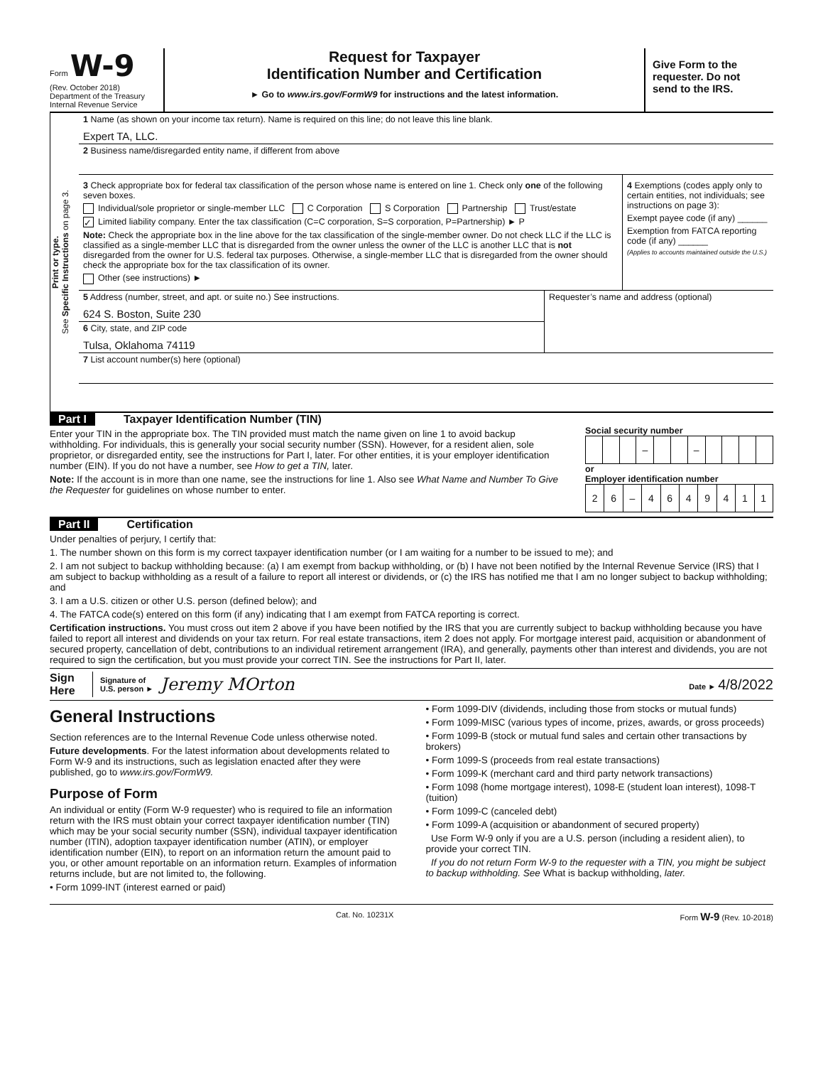Form W-9
(Rev. October 2018)
Department of the Treasury
Internal Revenue Service
Request for Taxpayer
Identification Number and Certification
► Go to www.irs.gov/FormW9 for instructions and the latest information.
Give Form to the requester. Do not send to the IRS.
Print or type.
See Specific Instructions on page 3.
1 Name (as shown on your income tax return). Name is required on this line; do not leave this line blank.
Expert TA, LLC.
2 Business name/disregarded entity name, if different from above
3 Check appropriate box for federal tax classification of the person whose name is entered on line 1. Check only one of the following seven boxes.
Individual/sole proprietor or single-member LLC C Corporation S Corporation Partnership Trust/estate
✓ Limited liability company. Enter the tax classification (C=C corporation, S=S corporation, P=Partnership) ► P
Note: Check the appropriate box in the line above for the tax classification of the single-member owner. Do not check LLC if the LLC is classified as a single-member LLC that is disregarded from the owner unless the owner of the LLC is another LLC that is not disregarded from the owner for U.S. federal tax purposes. Otherwise, a single-member LLC that is disregarded from the owner should check the appropriate box for the tax classification of its owner.
Other (see instructions) ►
4 Exemptions (codes apply only to certain entities, not individuals; see instructions on page 3):
Exempt payee code (if any) ______
Exemption from FATCA reporting code (if any) ______
(Applies to accounts maintained outside the U.S.)
5 Address (number, street, and apt. or suite no.) See instructions.
624 S. Boston, Suite 230
6 City, state, and ZIP code
Tulsa, Oklahoma 74119
Requester’s name and address (optional)
7 List account number(s) here (optional)
Part I Taxpayer Identification Number (TIN)
Enter your TIN in the appropriate box. The TIN provided must match the name given on line 1 to avoid backup withholding. For individuals, this is generally your social security number (SSN). However, for a resident alien, sole proprietor, or disregarded entity, see the instructions for Part I, later. For other entities, it is your employer identification number (EIN). If you do not have a number, see How to get a TIN, later.
Note: If the account is in more than one name, see the instructions for line 1. Also see What Name and Number To Give the Requester for guidelines on whose number to enter.
Social security number
| | | | – | | | – | | | | |
or
Employer identification number
| 2 | 6 | – | 4 | 6 | 4 | 9 | 4 | 1 | 1 |
Part II Certification
Under penalties of perjury, I certify that:
1. The number shown on this form is my correct taxpayer identification number (or I am waiting for a number to be issued to me); and
2. I am not subject to backup withholding because: (a) I am exempt from backup withholding, or (b) I have not been notified by the Internal Revenue Service (IRS) that I am subject to backup withholding as a result of a failure to report all interest or dividends, or (c) the IRS has notified me that I am no longer subject to backup withholding; and
3. I am a U.S. citizen or other U.S. person (defined below); and
4. The FATCA code(s) entered on this form (if any) indicating that I am exempt from FATCA reporting is correct.
Certification instructions. You must cross out item 2 above if you have been notified by the IRS that you are currently subject to backup withholding because you have failed to report all interest and dividends on your tax return. For real estate transactions, item 2 does not apply. For mortgage interest paid, acquisition or abandonment of secured property, cancellation of debt, contributions to an individual retirement arrangement (IRA), and generally, payments other than interest and dividends, you are not required to sign the certification, but you must provide your correct TIN. See the instructions for Part II, later.
Sign Here
Signature of
U.S. person ►
Jeremy MOrton
Date ► 4/8/2022
General Instructions
Section references are to the Internal Revenue Code unless otherwise noted.
Future developments. For the latest information about developments related to Form W-9 and its instructions, such as legislation enacted after they were published, go to www.irs.gov/FormW9.
Purpose of Form
An individual or entity (Form W-9 requester) who is required to file an information return with the IRS must obtain your correct taxpayer identification number (TIN) which may be your social security number (SSN), individual taxpayer identification number (ITIN), adoption taxpayer identification number (ATIN), or employer identification number (EIN), to report on an information return the amount paid to you, or other amount reportable on an information return. Examples of information returns include, but are not limited to, the following.
• Form 1099-INT (interest earned or paid)
• Form 1099-DIV (dividends, including those from stocks or mutual funds)
• Form 1099-MISC (various types of income, prizes, awards, or gross proceeds)
• Form 1099-B (stock or mutual fund sales and certain other transactions by brokers)
• Form 1099-S (proceeds from real estate transactions)
• Form 1099-K (merchant card and third party network transactions)
• Form 1098 (home mortgage interest), 1098-E (student loan interest), 1098-T (tuition)
• Form 1099-C (canceled debt)
• Form 1099-A (acquisition or abandonment of secured property)
Use Form W-9 only if you are a U.S. person (including a resident alien), to provide your correct TIN.
If you do not return Form W-9 to the requester with a TIN, you might be subject to backup withholding. See What is backup withholding, later.
Cat. No. 10231X Form W-9 (Rev. 10-2018)